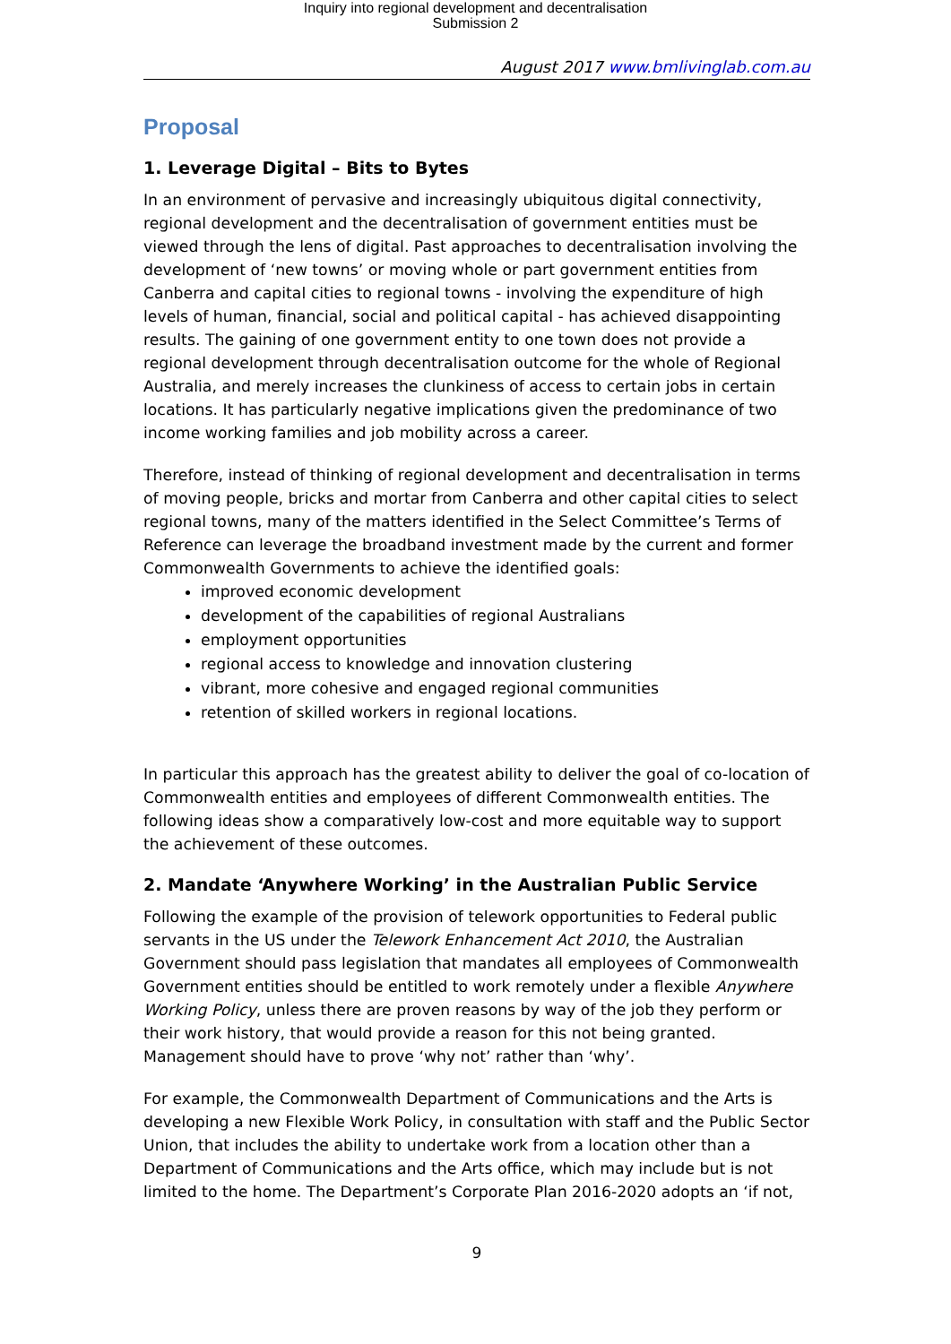Inquiry into regional development and decentralisation
Submission 2
August 2017 www.bmlivinglab.com.au
Proposal
1. Leverage Digital – Bits to Bytes
In an environment of pervasive and increasingly ubiquitous digital connectivity, regional development and the decentralisation of government entities must be viewed through the lens of digital. Past approaches to decentralisation involving the development of ‘new towns’ or moving whole or part government entities from Canberra and capital cities to regional towns - involving the expenditure of high levels of human, financial, social and political capital - has achieved disappointing results. The gaining of one government entity to one town does not provide a regional development through decentralisation outcome for the whole of Regional Australia, and merely increases the clunkiness of access to certain jobs in certain locations. It has particularly negative implications given the predominance of two income working families and job mobility across a career.
Therefore, instead of thinking of regional development and decentralisation in terms of moving people, bricks and mortar from Canberra and other capital cities to select regional towns, many of the matters identified in the Select Committee’s Terms of Reference can leverage the broadband investment made by the current and former Commonwealth Governments to achieve the identified goals:
improved economic development
development of the capabilities of regional Australians
employment opportunities
regional access to knowledge and innovation clustering
vibrant, more cohesive and engaged regional communities
retention of skilled workers in regional locations.
In particular this approach has the greatest ability to deliver the goal of co-location of Commonwealth entities and employees of different Commonwealth entities. The following ideas show a comparatively low-cost and more equitable way to support the achievement of these outcomes.
2. Mandate ‘Anywhere Working’ in the Australian Public Service
Following the example of the provision of telework opportunities to Federal public servants in the US under the Telework Enhancement Act 2010, the Australian Government should pass legislation that mandates all employees of Commonwealth Government entities should be entitled to work remotely under a flexible Anywhere Working Policy, unless there are proven reasons by way of the job they perform or their work history, that would provide a reason for this not being granted. Management should have to prove ‘why not’ rather than ‘why’.
For example, the Commonwealth Department of Communications and the Arts is developing a new Flexible Work Policy, in consultation with staff and the Public Sector Union, that includes the ability to undertake work from a location other than a Department of Communications and the Arts office, which may include but is not limited to the home. The Department’s Corporate Plan 2016-2020 adopts an ‘if not,
9